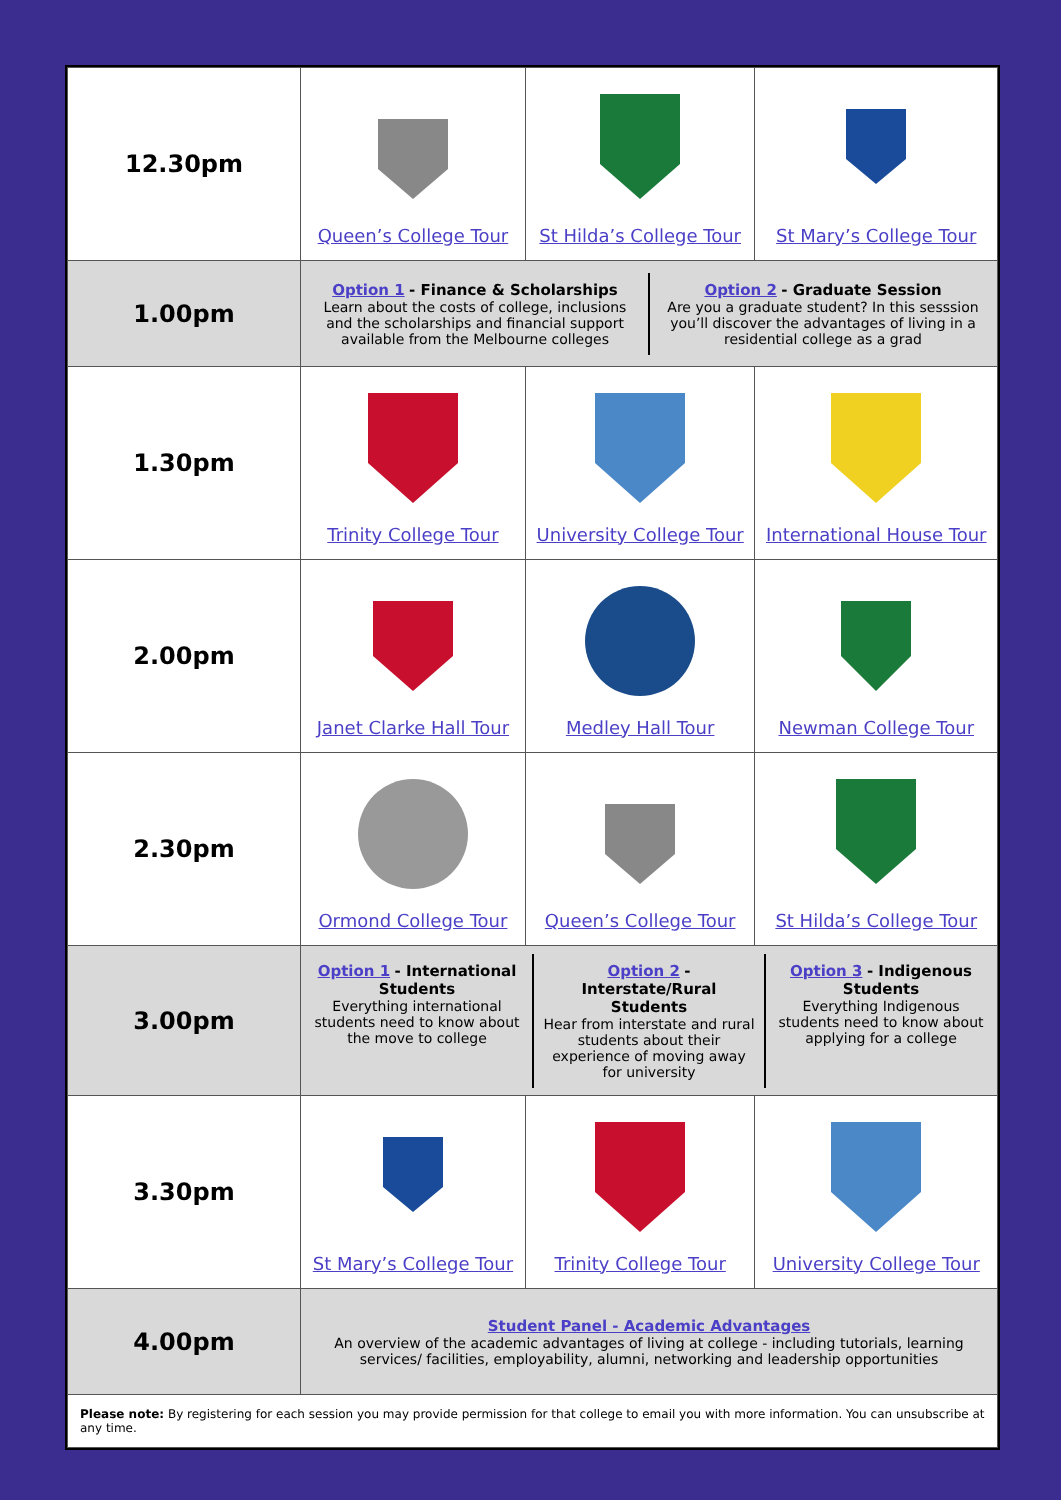| 12.30pm | Queen’s College Tour | St Hilda’s College Tour | St Mary’s College Tour |
| 1.00pm | Option 1 - Finance & Scholarships Learn about the costs of college, inclusions and the scholarships and financial support available from the Melbourne colleges Option 2 - Graduate Session Are you a graduate student? In this sesssion you’ll discover the advantages of living in a residential college as a grad | | |
| 1.30pm | Trinity College Tour | University College Tour | International House Tour |
| 2.00pm | Janet Clarke Hall Tour | Medley Hall Tour | Newman College Tour |
| 2.30pm | Ormond College Tour | Queen’s College Tour | St Hilda’s College Tour |
| 3.00pm | Option 1 - International Students Everything international students need to know about the move to college Option 2 - Interstate/Rural Students Hear from interstate and rural students about their experience of moving away for university Option 3 - Indigenous Students Everything Indigenous students need to know about applying for a college | | |
| 3.30pm | St Mary’s College Tour | Trinity College Tour | University College Tour |
| 4.00pm | Student Panel - Academic Advantages An overview of the academic advantages of living at college - including tutorials, learning services/ facilities, employability, alumni, networking and leadership opportunities | | |
| Please note: By registering for each session you may provide permission for that college to email you with more information. You can unsubscribe at any time. | | | |